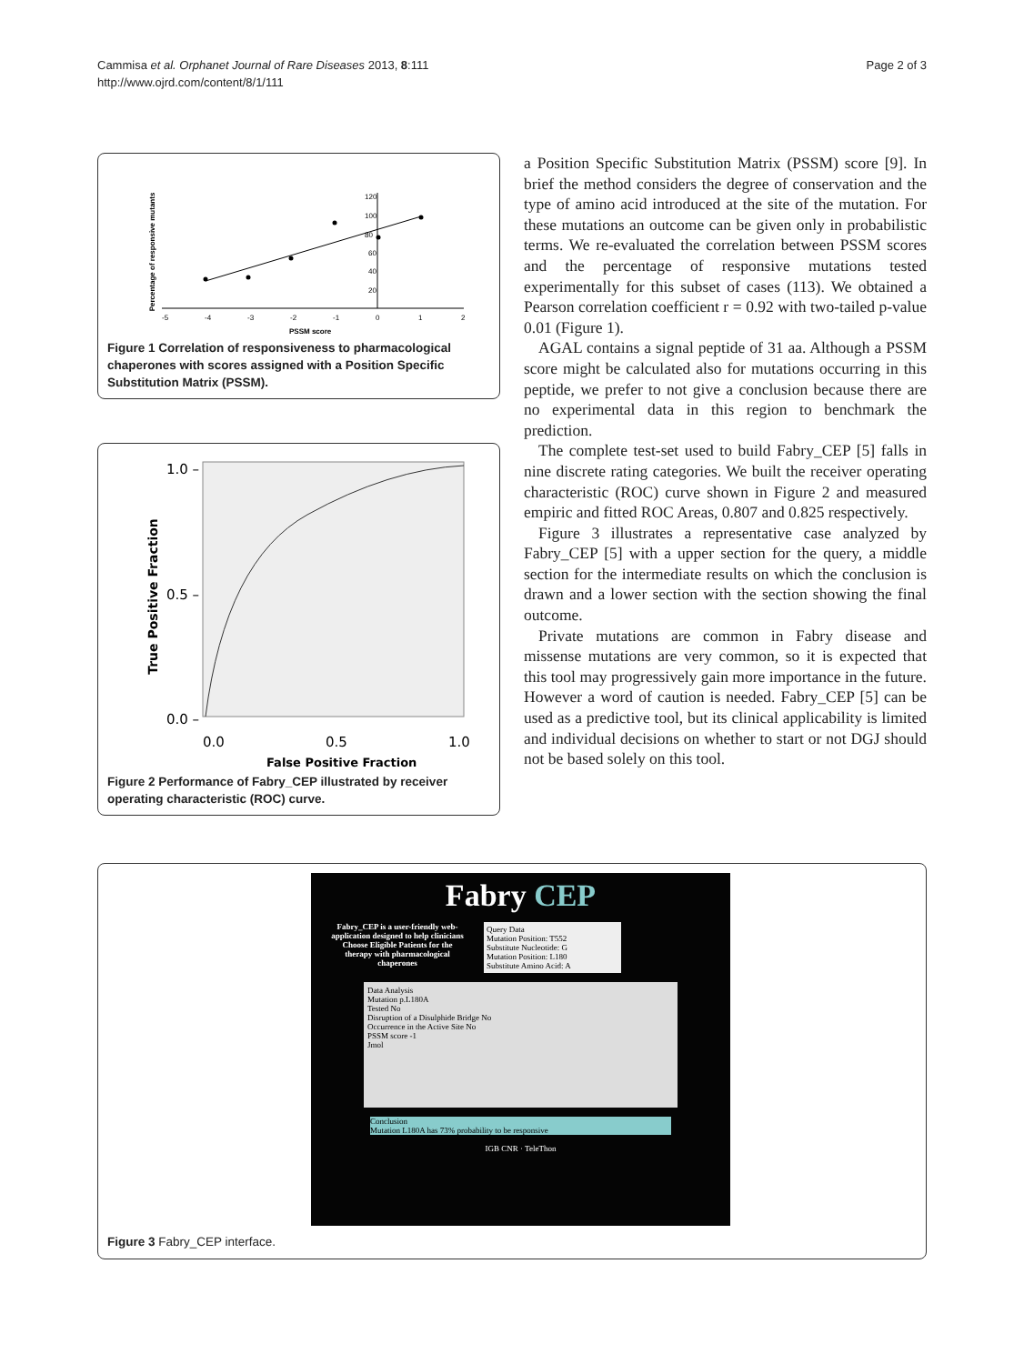Cammisa et al. Orphanet Journal of Rare Diseases 2013, 8:111
http://www.ojrd.com/content/8/1/111
Page 2 of 3
Percentage of responsive mutants
-5
-4
-3
-2
-1
0
1
2
120
100
80
60
40
20
PSSM score
Figure 1 Correlation of responsiveness to pharmacological chaperones with scores assigned with a Position Specific Substitution Matrix (PSSM).
1.0 –
0.5 –
0.0 –
True Positive Fraction
0.0
0.5
1.0
False Positive Fraction
Figure 2 Performance of Fabry_CEP illustrated by receiver operating characteristic (ROC) curve.
a Position Specific Substitution Matrix (PSSM) score [9]. In brief the method considers the degree of conservation and the type of amino acid introduced at the site of the mutation. For these mutations an outcome can be given only in probabilistic terms. We re-evaluated the correlation between PSSM scores and the percentage of responsive mutations tested experimentally for this subset of cases (113). We obtained a Pearson correlation coefficient r = 0.92 with two-tailed p-value 0.01 (Figure 1).
AGAL contains a signal peptide of 31 aa. Although a PSSM score might be calculated also for mutations occurring in this peptide, we prefer to not give a conclusion because there are no experimental data in this region to benchmark the prediction.
The complete test-set used to build Fabry_CEP [5] falls in nine discrete rating categories. We built the receiver operating characteristic (ROC) curve shown in Figure 2 and measured empiric and fitted ROC Areas, 0.807 and 0.825 respectively.
Figure 3 illustrates a representative case analyzed by Fabry_CEP [5] with a upper section for the query, a middle section for the intermediate results on which the conclusion is drawn and a lower section with the section showing the final outcome.
Private mutations are common in Fabry disease and missense mutations are very common, so it is expected that this tool may progressively gain more importance in the future. However a word of caution is needed. Fabry_CEP [5] can be used as a predictive tool, but its clinical applicability is limited and individual decisions on whether to start or not DGJ should not be based solely on this tool.
Fabry CEP
Fabry_CEP is a user-friendly web-application designed to help clinicians Choose Eligible Patients for the therapy with pharmacological chaperones
Query Data
Mutation Position: T552
Substitute Nucleotide: G
Mutation Position: L180
Substitute Amino Acid: A
Data Analysis
Mutation p.L180A
Tested No
Disruption of a Disulphide Bridge No
Occurrence in the Active Site No
PSSM score -1
Jmol
Conclusion
Mutation L180A has 73% probability to be responsive
IGB CNR · TeleThon
Figure 3 Fabry_CEP interface.